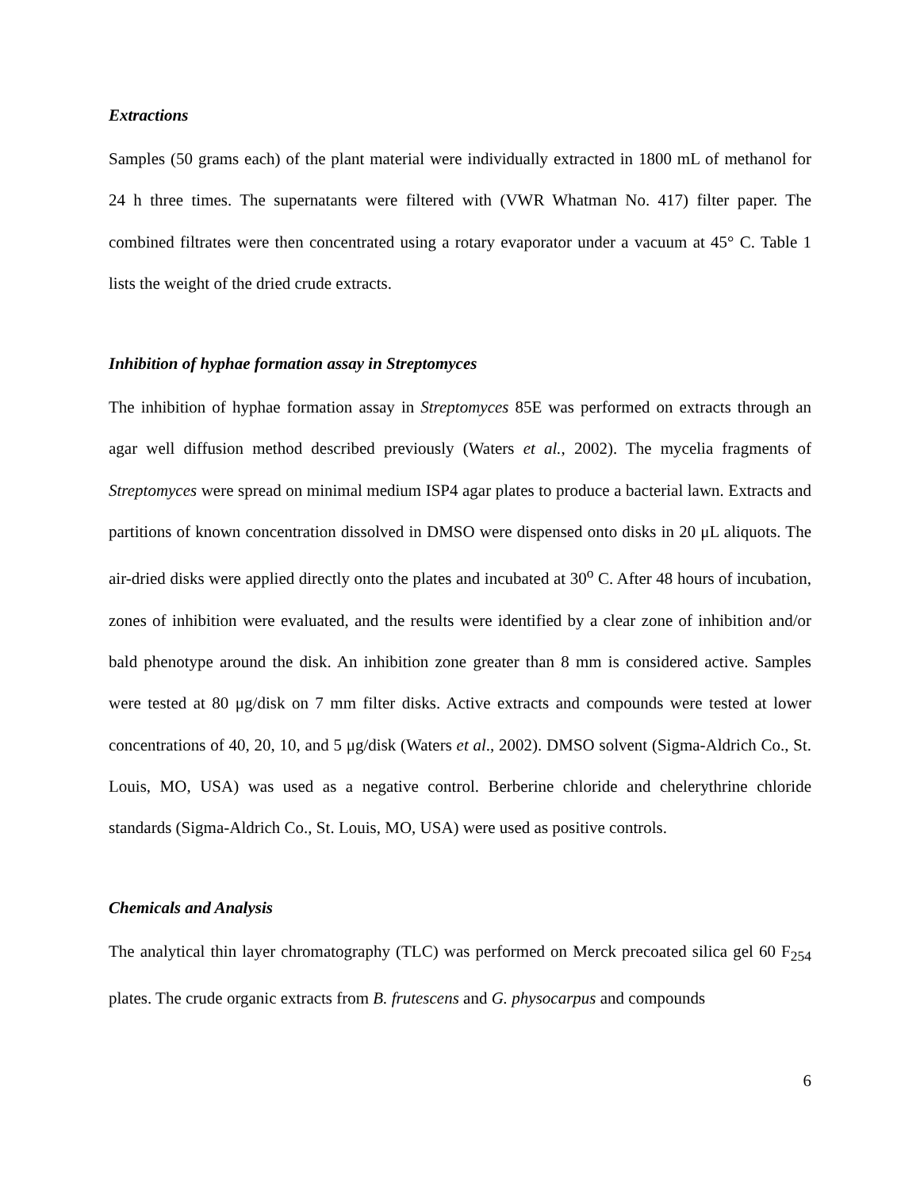Extractions
Samples (50 grams each) of the plant material were individually extracted in 1800 mL of methanol for 24 h three times. The supernatants were filtered with (VWR Whatman No. 417) filter paper. The combined filtrates were then concentrated using a rotary evaporator under a vacuum at 45° C. Table 1 lists the weight of the dried crude extracts.
Inhibition of hyphae formation assay in Streptomyces
The inhibition of hyphae formation assay in Streptomyces 85E was performed on extracts through an agar well diffusion method described previously (Waters et al., 2002). The mycelia fragments of Streptomyces were spread on minimal medium ISP4 agar plates to produce a bacterial lawn. Extracts and partitions of known concentration dissolved in DMSO were dispensed onto disks in 20 μL aliquots. The air-dried disks were applied directly onto the plates and incubated at 30<sup>o</sup> C. After 48 hours of incubation, zones of inhibition were evaluated, and the results were identified by a clear zone of inhibition and/or bald phenotype around the disk. An inhibition zone greater than 8 mm is considered active. Samples were tested at 80 μg/disk on 7 mm filter disks. Active extracts and compounds were tested at lower concentrations of 40, 20, 10, and 5 μg/disk (Waters et al., 2002). DMSO solvent (Sigma-Aldrich Co., St. Louis, MO, USA) was used as a negative control. Berberine chloride and chelerythrine chloride standards (Sigma-Aldrich Co., St. Louis, MO, USA) were used as positive controls.
Chemicals and Analysis
The analytical thin layer chromatography (TLC) was performed on Merck precoated silica gel 60 F<sub>254</sub> plates. The crude organic extracts from B. frutescens and G. physocarpus and compounds
6